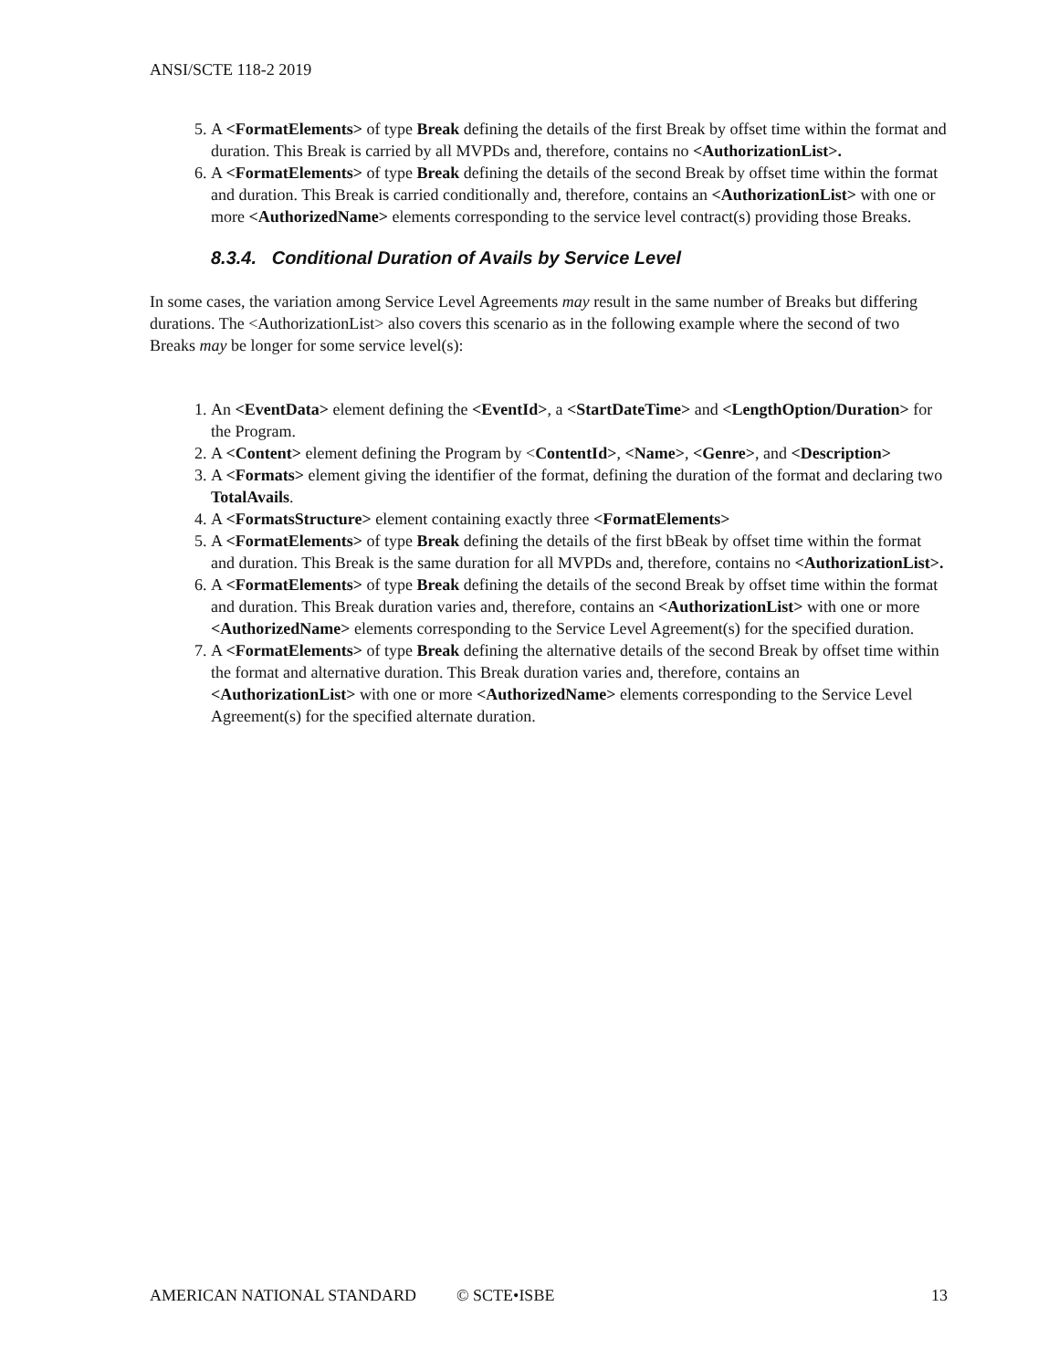ANSI/SCTE 118-2 2019
5. A <FormatElements> of type Break defining the details of the first Break by offset time within the format and duration. This Break is carried by all MVPDs and, therefore, contains no <AuthorizationList>.
6. A <FormatElements> of type Break defining the details of the second Break by offset time within the format and duration. This Break is carried conditionally and, therefore, contains an <AuthorizationList> with one or more <AuthorizedName> elements corresponding to the service level contract(s) providing those Breaks.
8.3.4. Conditional Duration of Avails by Service Level
In some cases, the variation among Service Level Agreements may result in the same number of Breaks but differing durations. The <AuthorizationList> also covers this scenario as in the following example where the second of two Breaks may be longer for some service level(s):
1. An <EventData> element defining the <EventId>, a <StartDateTime> and <LengthOption/Duration> for the Program.
2. A <Content> element defining the Program by <ContentId>, <Name>, <Genre>, and <Description>
3. A <Formats> element giving the identifier of the format, defining the duration of the format and declaring two TotalAvails.
4. A <FormatsStructure> element containing exactly three <FormatElements>
5. A <FormatElements> of type Break defining the details of the first bBeak by offset time within the format and duration. This Break is the same duration for all MVPDs and, therefore, contains no <AuthorizationList>.
6. A <FormatElements> of type Break defining the details of the second Break by offset time within the format and duration. This Break duration varies and, therefore, contains an <AuthorizationList> with one or more <AuthorizedName> elements corresponding to the Service Level Agreement(s) for the specified duration.
7. A <FormatElements> of type Break defining the alternative details of the second Break by offset time within the format and alternative duration. This Break duration varies and, therefore, contains an <AuthorizationList> with one or more <AuthorizedName> elements corresponding to the Service Level Agreement(s) for the specified alternate duration.
AMERICAN NATIONAL STANDARD © SCTE•ISBE 13